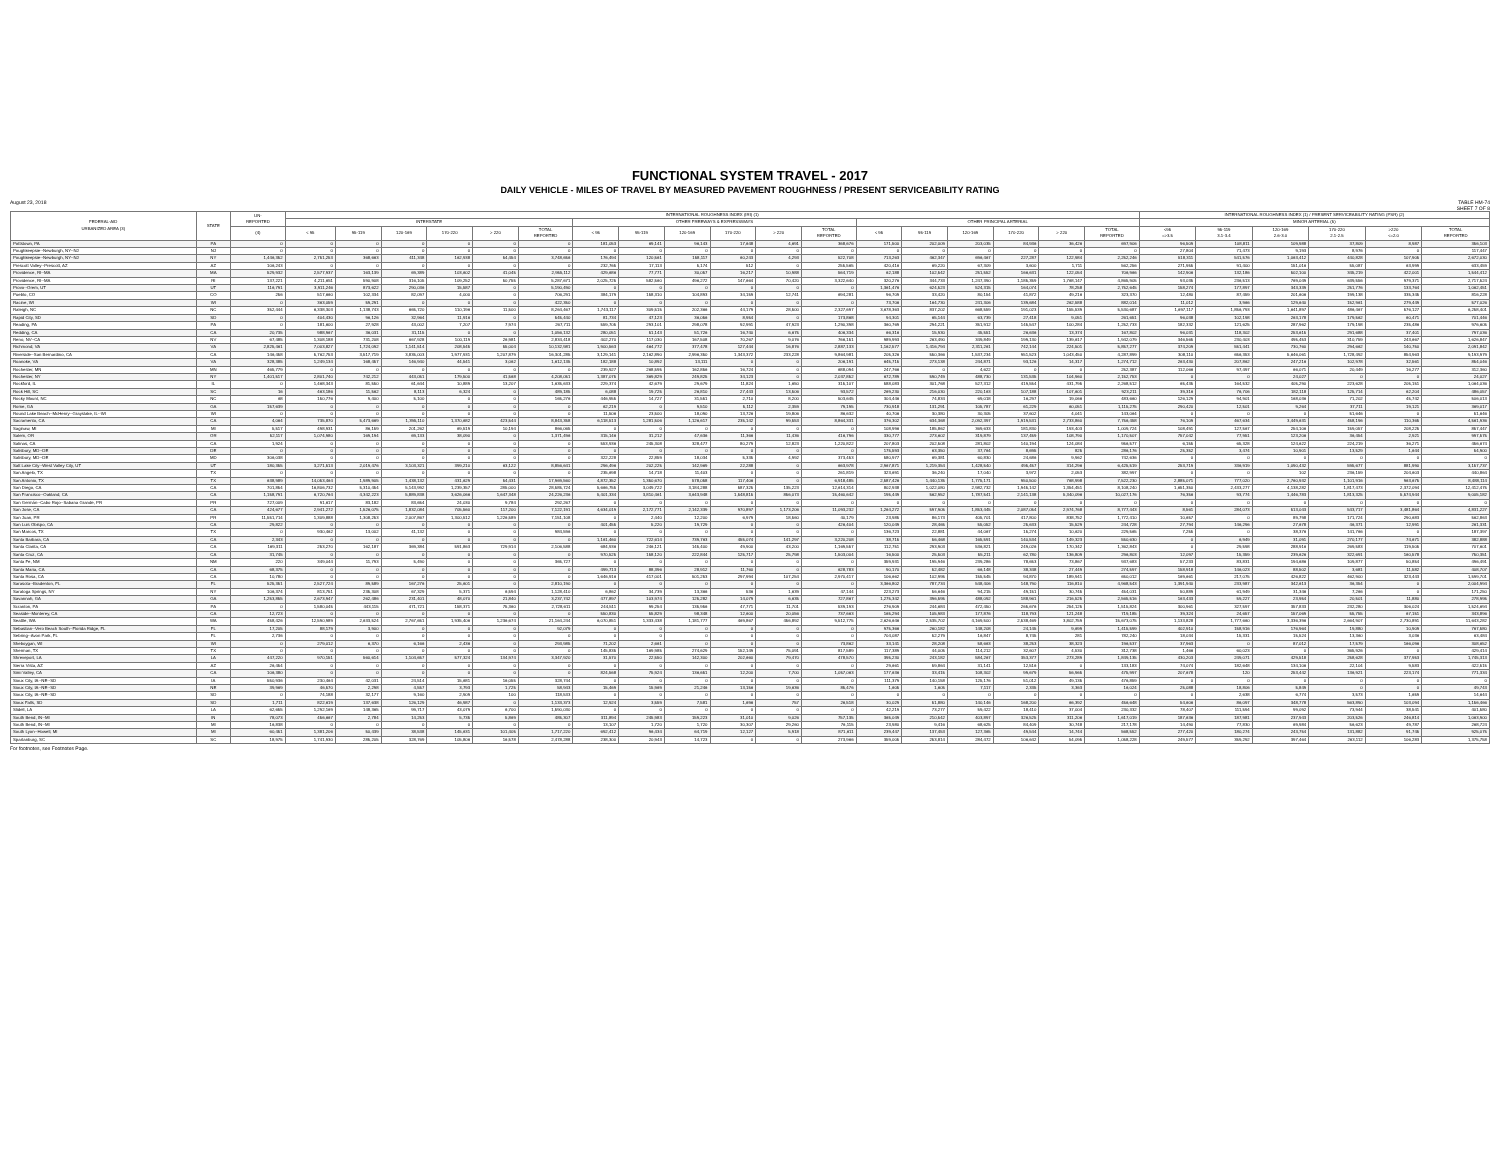FUNCTIONAL SYSTEM TRAVEL - 2017
DAILY VEHICLE - MILES OF TRAVEL BY MEASURED PAVEMENT ROUGHNESS / PRESENT SERVICEABILITY RATING
August 23, 2018 TABLE HM-74
SHEET 7 OF 8
| FEDERAL-AID URBANIZED AREA (3) | STATE | UN- REPORTED | INTERNATIONAL ROUGHNESS INDEX (IRI) (1) | | | | | | | | | | | | | | | | | | INTERNATIONAL ROUGHNESS INDEX (1) / PRESENT SERVICEABILITY RATING (PSR) (2) | | | | | |
| --- | --- | --- | --- | --- | --- | --- | --- | --- | --- | --- | --- | --- | --- | --- | --- | --- | --- | --- | --- | --- | --- | --- | --- | --- | --- | --- |
| | | | INTERSTATE | | | | | | OTHER FREEWAYS & EXPRESSWAYS | | | | | | OTHER PRINCIPAL ARTERIAL | | | | | | MINOR ARTERIAL (5) | | | | | |
| | | (4) | < 95 | 95-119 | 120-169 | 170-220 | > 220 | TOTAL REPORTED | < 95 | 95-119 | 120-169 | 170-220 | > 220 | TOTAL REPORTED | < 95 | 95-119 | 120-169 | 170-220 | > 220 | TOTAL REPORTED | <95 =>3.5 | 95-119 3.1-3.4 | 120-169 2.6-3.0 | 170-220 2.1-2.5 | >220 <=2.0 | TOTAL REPORTED |
| Pottstown, PA | PA | 0 | 0 | 0 | 0 | 0 | 0 | 0 | 181,053 | 69,141 | 96,143 | 17,648 | 4,691 | 368,676 | 171,500 | 202,009 | 203,035 | 84,936 | 36,426 | 697,906 | 96,509 | 108,811 | 109,988 | 37,809 | 8,987 | 356,103 |
| Poughkeepsie--Newburgh, NY--NJ | NJ | 0 | 0 | 0 | 0 | 0 | 0 | 0 | 0 | 0 | 0 | 0 | 0 | 0 | 0 | 0 | 0 | 0 | 0 | 0 | 27,804 | 71,473 | 9,193 | 8,976 | 0 | 117,447 |
| Poughkeepsie--Newburgh, NY--NJ | NY | 1,446,352 | 2,751,253 | 368,663 | 411,348 | 162,938 | 54,454 | 3,748,656 | 176,494 | 120,561 | 158,117 | 60,243 | 4,293 | 522,708 | 713,263 | 462,347 | 696,467 | 227,287 | 122,984 | 2,252,246 | 518,311 | 541,576 | 1,063,412 | 440,828 | 107,905 | 2,672,030 |
| Prescott Valley--Prescott, AZ | AZ | 106,243 | 0 | 0 | 0 | 0 | 0 | 0 | 232,765 | 17,113 | 5,174 | 512 | 0 | 255,565 | 420,416 | 69,220 | 67,309 | 3,600 | 1,711 | 562,256 | 271,955 | 91,400 | 151,016 | 55,087 | 63,999 | 633,459 |
| Providence, RI--MA | MA | 529,932 | 2,577,937 | 163,139 | 69,389 | 103,602 | 41,045 | 2,955,112 | 429,686 | 77,771 | 30,057 | 16,217 | 10,988 | 564,719 | 62,188 | 102,542 | 251,552 | 166,631 | 122,054 | 706,966 | 142,906 | 132,186 | 502,100 | 345,219 | 422,001 | 1,544,412 |
| Providence, RI--MA | RI | 137,221 | 4,211,651 | 590,908 | 316,105 | 109,252 | 50,755 | 5,287,671 | 2,025,725 | 582,560 | 496,272 | 147,664 | 70,420 | 3,322,640 | 320,276 | 344,733 | 1,247,390 | 1,185,359 | 1,768,147 | 4,865,905 | 93,035 | 236,513 | 769,049 | 639,556 | 979,371 | 2,717,524 |
| Provo--Orem, UT | UT | 116,791 | 3,911,246 | 873,622 | 290,036 | 15,587 | 0 | 5,190,490 | 0 | 0 | 0 | 0 | 0 | 0 | 1,361,476 | 624,523 | 524,315 | 164,074 | 78,258 | 2,752,645 | 158,274 | 177,897 | 343,339 | 251,776 | 133,764 | 1,062,451 |
| Pueblo, CO | CO | 256 | 517,660 | 102,334 | 82,097 | 4,000 | 0 | 706,291 | 384,179 | 158,310 | 104,893 | 34,159 | 12,741 | 694,281 | 96,709 | 33,420 | 80,154 | 41,872 | 49,216 | 323,370 | 12,480 | 87,459 | 201,606 | 199,138 | 335,345 | 816,228 |
| Racine, WI | WI | 0 | 363,059 | 59,291 | 0 | 0 | 0 | 422,350 | 0 | 0 | 0 | 0 | 0 | 0 | 73,706 | 164,730 | 241,306 | 139,684 | 262,588 | 882,014 | 11,012 | 3,966 | 129,640 | 152,961 | 279,449 | 577,026 |
| Raleigh, NC | NC | 352,444 | 6,338,303 | 1,138,743 | 665,720 | 110,196 | 11,500 | 8,264,467 | 1,743,117 | 309,515 | 202,366 | 44,179 | 28,500 | 2,327,697 | 3,678,363 | 837,202 | 668,559 | 191,023 | 155,539 | 5,530,687 | 1,697,117 | 1,856,793 | 1,641,897 | 486,467 | 576,127 | 6,258,401 |
| Rapid City, SD | SD | 0 | 404,430 | 96,126 | 32,964 | 11,916 | 0 | 545,440 | 81,734 | 47,123 | 36,056 | 8,954 | 0 | 173,868 | 94,301 | 65,144 | 63,739 | 27,418 | 9,051 | 261,651 | 96,038 | 102,198 | 263,178 | 179,562 | 60,471 | 701,446 |
| Reading, PA | PA | 0 | 181,600 | 27,928 | 43,002 | 7,207 | 7,974 | 267,711 | 559,705 | 293,101 | 298,078 | 92,991 | 47,923 | 1,290,398 | 360,769 | 294,221 | 351,912 | 145,547 | 100,284 | 1,252,733 | 182,332 | 121,625 | 287,962 | 179,198 | 235,486 | 976,605 |
| Redding, CA | CA | 20,735 | 988,967 | 36,031 | 31,115 | 0 | 0 | 1,056,132 | 280,051 | 51,143 | 51,726 | 16,740 | 6,675 | 406,334 | 66,316 | 15,930 | 45,551 | 26,636 | 13,374 | 167,802 | 96,031 | 118,302 | 253,615 | 291,688 | 37,401 | 797,036 |
| Reno, NV--CA | NV | 67,485 | 1,308,188 | 731,208 | 667,928 | 100,119 | 26,981 | 2,834,418 | 402,270 | 117,030 | 167,508 | 70,267 | 9,076 | 766,151 | 989,993 | 263,490 | 349,849 | 199,130 | 139,617 | 1,942,079 | 346,565 | 230,403 | 495,453 | 310,759 | 243,667 | 1,626,847 |
| Richmond, VA | VA | 2,825,461 | 7,003,827 | 1,724,092 | 1,141,514 | 208,545 | 55,004 | 10,132,981 | 1,900,563 | 464,772 | 377,478 | 127,444 | 16,876 | 2,887,133 | 1,162,577 | 1,416,794 | 2,311,261 | 742,144 | 224,501 | 5,857,277 | 374,209 | 551,441 | 730,760 | 294,662 | 140,750 | 2,091,842 |
| Riverside--San Bernardino, CA | CA | 146,458 | 5,762,753 | 3,517,719 | 3,835,003 | 1,977,931 | 1,207,879 | 16,301,285 | 3,129,141 | 2,162,890 | 2,996,350 | 1,343,372 | 233,228 | 9,864,981 | 205,326 | 550,366 | 1,537,234 | 951,523 | 1,043,450 | 4,287,899 | 308,110 | 656,353 | 5,646,061 | 1,728,492 | 854,963 | 9,193,979 |
| Roanoke, VA | VA | 328,385 | 1,249,134 | 168,457 | 146,940 | 44,541 | 3,062 | 1,612,135 | 182,188 | 10,892 | 13,111 | 0 | 0 | 206,191 | 645,715 | 273,138 | 244,871 | 93,126 | 14,317 | 1,274,712 | 263,430 | 207,862 | 247,216 | 102,978 | 32,561 | 854,046 |
| Rochester, MN | MN | 465,779 | 0 | 0 | 0 | 0 | 0 | 0 | 239,927 | 268,595 | 162,856 | 16,724 | 0 | 688,094 | 247,766 | 0 | 4,622 | 0 | 0 | 252,387 | 112,066 | 97,497 | 66,071 | 20,449 | 16,277 | 312,360 |
| Rochester, NY | NY | 1,401,517 | 2,801,740 | 742,212 | 443,051 | 179,500 | 41,568 | 4,208,051 | 1,387,075 | 369,829 | 249,825 | 34,123 | 0 | 2,037,852 | 672,789 | 590,749 | 488,730 | 131,535 | 104,960 | 2,152,753 | 0 | 0 | 24,027 | 0 | 0 | 24,027 |
| Rockford, IL | IL | 0 | 1,468,343 | 81,550 | 61,644 | 10,889 | 13,207 | 1,635,633 | 229,374 | 42,679 | 29,679 | 11,824 | 1,650 | 315,107 | 588,083 | 301,768 | 527,312 | 419,554 | 431,795 | 2,268,512 | 65,435 | 164,532 | 405,290 | 223,628 | 205,151 | 1,064,036 |
| Rock Hill, SC | SC | 16 | 463,186 | 11,562 | 8,113 | 6,324 | 0 | 489,185 | 6,088 | 19,725 | 26,810 | 27,443 | 13,506 | 93,572 | 269,230 | 216,030 | 220,163 | 107,188 | 107,601 | 923,211 | 39,316 | 76,706 | 182,118 | 125,714 | 62,204 | 486,057 |
| Rocky Mount, NC | NC | 68 | 150,776 | 9,400 | 5,100 | 0 | 0 | 165,276 | 446,955 | 14,727 | 31,551 | 2,710 | 8,200 | 503,645 | 304,446 | 74,834 | 69,018 | 16,297 | 19,066 | 483,660 | 126,129 | 94,901 | 168,036 | 71,202 | 45,742 | 506,013 |
| Rome, GA | GA | 157,639 | 0 | 0 | 0 | 0 | 0 | 0 | 62,219 | 0 | 9,510 | 5,112 | 2,359 | 79,195 | 730,918 | 131,291 | 105,787 | 61,229 | 60,051 | 1,115,275 | 290,420 | 12,501 | 9,264 | 37,711 | 19,121 | 369,017 |
| Round Lake Beach--McHenry--Grayslake, IL--WI | WI | 0 | 0 | 0 | 0 | 0 | 0 | 0 | 11,506 | 23,500 | 18,090 | 13,726 | 19,806 | 86,632 | 40,706 | 30,380 | 30,305 | 37,602 | 4,041 | 143,064 | 0 | 0 | 0 | 51,646 | 0 | 51,646 |
| Sacramento, CA | CA | 4,064 | 735,870 | 5,473,669 | 1,395,110 | 1,370,682 | 423,544 | 8,843,358 | 6,118,513 | 1,281,506 | 1,126,617 | 235,142 | 99,553 | 8,864,331 | 376,302 | 634,368 | 2,092,397 | 1,919,531 | 2,733,860 | 7,756,458 | 76,109 | 467,634 | 3,449,631 | 458,196 | 110,365 | 4,561,936 |
| Saginaw, MI | MI | 5,517 | 498,931 | 86,159 | 201,262 | 69,519 | 10,194 | 866,065 | 0 | 0 | 0 | 0 | 0 | 0 | 108,996 | 185,862 | 369,633 | 181,830 | 193,403 | 1,009,724 | 108,491 | 127,567 | 254,106 | 159,057 | 208,225 | 857,447 |
| Salem, OR | OR | 52,117 | 1,074,980 | 169,194 | 69,133 | 38,090 | 0 | 1,371,496 | 315,146 | 31,212 | 47,636 | 11,366 | 11,436 | 416,796 | 330,777 | 273,602 | 319,879 | 137,459 | 108,790 | 1,170,507 | 757,042 | 77,951 | 123,206 | 36,454 | 2,921 | 997,575 |
| Salinas, CA | CA | 1,924 | 0 | 0 | 0 | 0 | 0 | 0 | 553,936 | 245,308 | 328,477 | 80,279 | 12,823 | 1,220,822 | 207,803 | 202,508 | 281,802 | 140,194 | 124,084 | 956,577 | 6,155 | 65,328 | 124,622 | 224,219 | 36,271 | 456,674 |
| Salisbury, MD--DE | DE | 0 | 0 | 0 | 0 | 0 | 0 | 0 | 0 | 0 | 0 | 0 | 0 | 0 | 175,593 | 63,350 | 37,764 | 8,695 | 825 | 286,176 | 25,352 | 3,474 | 10,901 | 13,529 | 1,644 | 54,900 |
| Salisbury, MD--DE | MD | 306,038 | 0 | 0 | 0 | 0 | 0 | 0 | 322,228 | 22,859 | 18,034 | 5,335 | 4,992 | 373,453 | 580,977 | 69,381 | 60,830 | 24,686 | 9,962 | 742,636 | 0 | 0 | 0 | 0 | 0 | 0 |
| Salt Lake City--West Valley City, UT | UT | 180,355 | 3,271,513 | 2,019,476 | 3,103,321 | 399,210 | 63,122 | 8,856,641 | 296,496 | 202,225 | 142,969 | 22,288 | 0 | 663,978 | 2,967,871 | 1,219,354 | 1,428,540 | 495,457 | 314,296 | 6,425,519 | 253,719 | 336,919 | 1,090,432 | 595,677 | 881,990 | 3,157,737 |
| San Angelo, TX | TX | 0 | 0 | 0 | 0 | 0 | 0 | 0 | 235,698 | 14,718 | 11,403 | 0 | 0 | 261,819 | 323,691 | 36,240 | 17,040 | 3,972 | 2,053 | 382,997 | 0 | 0 | 102 | 236,159 | 204,603 | 440,864 |
| San Antonio, TX | TX | 638,989 | 14,053,464 | 1,989,905 | 1,438,132 | 431,629 | 54,431 | 17,969,560 | 4,872,352 | 1,350,670 | 578,058 | 117,406 | 0 | 6,918,485 | 2,587,426 | 1,440,135 | 1,775,171 | 950,500 | 768,998 | 7,522,230 | 2,885,071 | 777,020 | 2,760,932 | 1,101,916 | 963,675 | 8,488,114 |
| San Diego, CA | CA | 701,854 | 16,806,732 | 5,310,454 | 5,143,992 | 1,239,357 | 285,000 | 28,585,724 | 5,666,755 | 3,049,722 | 3,184,288 | 587,325 | 135,223 | 12,614,314 | 802,938 | 1,022,080 | 2,982,732 | 1,945,142 | 1,354,451 | 8,108,240 | 1,651,350 | 2,433,277 | 4,138,282 | 1,817,473 | 2,372,094 | 12,412,475 |
| San Francisco--Oakland, CA | CA | 1,158,791 | 6,720,764 | 4,342,223 | 5,889,838 | 3,626,066 | 1,647,348 | 24,226,236 | 5,401,334 | 3,810,461 | 3,643,948 | 1,548,815 | 856,073 | 15,460,642 | 195,449 | 562,952 | 1,787,541 | 2,141,138 | 5,340,096 | 10,027,176 | 76,356 | 93,774 | 1,446,783 | 1,813,325 | 5,574,944 | 9,005,182 |
| San Germán--Cabo Rojo--Sabana Grande, PR | PR | 727,009 | 91,617 | 83,182 | 83,654 | 24,030 | 9,784 | 292,267 | 0 | 0 | 0 | 0 | 0 | 0 | 0 | 0 | 0 | 0 | 0 | 0 | 0 | 0 | 0 | 0 | 0 | 0 |
| San Jose, CA | CA | 424,677 | 2,941,272 | 1,526,075 | 1,832,084 | 705,560 | 117,200 | 7,122,191 | 4,634,019 | 2,172,771 | 2,142,339 | 970,897 | 1,173,206 | 11,093,232 | 1,264,272 | 597,905 | 1,853,445 | 2,087,054 | 2,974,768 | 8,777,443 | 8,561 | 284,073 | 513,043 | 543,717 | 3,481,864 | 4,831,227 |
| San Juan, PR | PR | 11,551,714 | 1,309,888 | 1,308,253 | 2,007,867 | 1,300,512 | 1,226,589 | 7,151,108 | 0 | 2,440 | 12,200 | 6,979 | 18,560 | 40,179 | 23,985 | 86,173 | 405,701 | 417,800 | 838,752 | 1,772,410 | 10,657 | 0 | 89,798 | 171,724 | 290,683 | 562,863 |
| San Luis Obispo, CA | CA | 29,822 | 0 | 0 | 0 | 0 | 0 | 0 | 401,455 | 5,220 | 19,729 | 0 | 0 | 426,404 | 120,049 | 28,465 | 55,052 | 25,633 | 15,529 | 244,728 | 27,794 | 146,296 | 27,678 | 46,371 | 12,991 | 261,331 |
| San Marcos, TX | TX | 0 | 930,462 | 13,002 | 41,132 | 0 | 0 | 984,596 | 0 | 0 | 0 | 0 | 0 | 0 | 136,723 | 22,881 | 44,067 | 15,274 | 10,620 | 229,565 | 7,255 | 0 | 38,376 | 141,766 | 0 | 187,397 |
| Santa Barbara, CA | CA | 2,343 | 0 | 0 | 0 | 0 | 0 | 0 | 1,161,460 | 722,614 | 739,763 | 455,074 | 141,297 | 3,220,208 | 38,715 | 56,468 | 165,591 | 140,534 | 149,323 | 550,630 | 0 | 6,949 | 31,091 | 270,177 | 74,671 | 382,888 |
| Santa Clarita, CA | CA | 169,311 | 253,270 | 162,187 | 369,384 | 591,863 | 729,914 | 2,106,588 | 684,936 | 246,121 | 145,400 | 49,900 | 43,200 | 1,169,557 | 112,751 | 293,903 | 536,821 | 249,026 | 170,342 | 1,362,843 | 0 | 29,598 | 288,916 | 269,583 | 119,505 | 707,601 |
| Santa Cruz, CA | CA | 31,745 | 0 | 0 | 0 | 0 | 0 | 0 | 970,525 | 158,120 | 222,844 | 125,717 | 25,798 | 1,503,004 | 16,500 | 25,503 | 55,211 | 62,780 | 136,809 | 296,803 | 12,097 | 15,359 | 239,626 | 322,691 | 160,578 | 750,351 |
| Santa Fe, NM | NM | 220 | 349,044 | 11,793 | 5,490 | 0 | 0 | 365,727 | 0 | 0 | 0 | 0 | 0 | 0 | 359,931 | 195,946 | 239,286 | 78,653 | 73,867 | 937,683 | 57,233 | 83,831 | 194,686 | 109,877 | 50,854 | 496,491 |
| Santa Maria, CA | CA | 68,375 | 0 | 0 | 0 | 0 | 0 | 0 | 499,713 | 88,396 | 28,912 | 11,760 | 0 | 628,783 | 90,170 | 52,482 | 66,148 | 38,348 | 27,449 | 274,597 | 158,918 | 146,023 | 88,502 | 3,681 | 11,582 | 408,707 |
| Santa Rosa, CA | CA | 10,780 | 0 | 0 | 0 | 0 | 0 | 0 | 1,646,916 | 417,001 | 501,253 | 297,994 | 107,254 | 2,970,417 | 106,662 | 102,995 | 155,545 | 94,870 | 189,941 | 650,012 | 169,661 | 217,075 | 426,822 | 462,900 | 323,443 | 1,599,701 |
| Sarasota--Bradenton, FL | FL | 525,351 | 2,527,724 | 89,589 | 167,276 | 25,601 | 0 | 2,810,190 | 0 | 0 | 0 | 0 | 0 | 0 | 3,366,802 | 787,734 | 548,406 | 148,790 | 116,810 | 4,968,543 | 1,391,940 | 233,987 | 342,613 | 36,354 | 0 | 2,004,994 |
| Saratoga Springs, NY | NY | 106,374 | 813,751 | 235,308 | 67,329 | 5,371 | 6,594 | 1,128,410 | 6,862 | 34,739 | 13,366 | 536 | 1,639 | 47,144 | 223,273 | 56,646 | 94,215 | 49,151 | 30,745 | 454,031 | 50,889 | 61,949 | 31,346 | 7,266 | 0 | 171,250 |
| Savannah, GA | GA | 1,253,855 | 2,673,947 | 262,486 | 231,401 | 48,070 | 21,840 | 3,237,742 | 477,897 | 103,974 | 125,282 | 14,079 | 6,635 | 727,867 | 1,275,342 | 396,595 | 488,092 | 188,961 | 216,525 | 2,565,516 | 163,433 | 59,227 | 23,954 | 20,501 | 11,880 | 278,995 |
| Scranton, PA | PA | 0 | 1,580,045 | 443,115 | 471,721 | 158,371 | 75,360 | 2,728,611 | 244,511 | 99,254 | 135,956 | 47,771 | 11,701 | 539,193 | 276,909 | 244,684 | 472,450 | 265,676 | 254,125 | 1,515,824 | 300,961 | 327,597 | 357,833 | 232,280 | 306,024 | 1,524,694 |
| Seaside--Monterey, CA | CA | 12,723 | 0 | 0 | 0 | 0 | 0 | 0 | 550,830 | 55,829 | 98,348 | 12,600 | 20,056 | 737,663 | 165,294 | 105,983 | 177,876 | 118,793 | 121,248 | 719,185 | 39,324 | 24,657 | 157,069 | 55,755 | 67,151 | 343,896 |
| Seattle, WA | WA | 458,426 | 12,590,989 | 2,633,524 | 2,767,651 | 1,935,406 | 1,236,674 | 21,164,244 | 6,070,851 | 1,333,438 | 1,181,777 | 469,867 | 456,892 | 9,512,775 | 2,626,646 | 2,535,702 | 4,169,500 | 2,538,469 | 3,802,759 | 15,673,075 | 1,133,828 | 1,777,660 | 3,336,396 | 2,664,907 | 2,730,891 | 11,643,282 |
| Sebastian--Vero Beach South--Florida Ridge, FL | FL | 17,205 | 88,179 | 3,900 | 0 | 0 | 0 | 92,079 | 0 | 0 | 0 | 0 | 0 | 0 | 975,366 | 260,182 | 148,208 | 24,145 | 9,699 | 1,415,599 | 402,910 | 158,916 | 176,964 | 19,880 | 10,909 | 767,580 |
| Sebring--Avon Park, FL | FL | 2,736 | 0 | 0 | 0 | 0 | 0 | 0 | 0 | 0 | 0 | 0 | 0 | 0 | 704,087 | 52,279 | 16,847 | 8,745 | 281 | 782,240 | 18,034 | 15,331 | 15,524 | 13,360 | 3,036 | 63,484 |
| Sheboygan, WI | WI | 0 | 279,012 | 6,370 | 6,166 | 2,436 | 0 | 293,985 | 71,202 | 2,661 | 0 | 0 | 0 | 73,862 | 33,141 | 28,208 | 58,663 | 38,253 | 38,323 | 196,537 | 37,963 | 0 | 87,012 | 17,579 | 166,096 | 308,652 |
| Sherman, TX | TX | 0 | 0 | 0 | 0 | 0 | 0 | 0 | 145,835 | 169,985 | 274,629 | 152,149 | 75,091 | 817,589 | 117,389 | 44,005 | 114,212 | 32,607 | 4,530 | 312,738 | 1,466 | 60,023 | 0 | 365,926 | 0 | 429,414 |
| Shreveport, LA | LA | 447,220 | 970,151 | 560,614 | 1,104,657 | 577,324 | 134,974 | 3,347,920 | 31,570 | 22,550 | 142,300 | 202,660 | 79,470 | 478,570 | 395,230 | 243,182 | 584,267 | 353,377 | 273,289 | 1,849,135 | 430,203 | 249,071 | 429,518 | 258,628 | 377,953 | 1,745,313 |
| Sierra Vista, AZ | AZ | 26,454 | 0 | 0 | 0 | 0 | 0 | 0 | 0 | 0 | 0 | 0 | 0 | 0 | 29,661 | 59,864 | 31,141 | 12,516 | 0 | 133,183 | 74,074 | 182,648 | 134,106 | 22,104 | 9,583 | 422,515 |
| Simi Valley, CA | CA | 106,380 | 0 | 0 | 0 | 0 | 0 | 0 | 824,568 | 75,924 | 136,651 | 12,200 | 7,700 | 1,057,063 | 177,636 | 33,415 | 108,302 | 99,679 | 56,965 | 475,997 | 207,678 | 120 | 253,442 | 136,921 | 223,174 | 771,334 |
| Sioux City, IA--NE--SD | IA | 550,936 | 230,464 | 42,031 | 24,514 | 15,681 | 16,055 | 328,744 | 0 | 0 | 0 | 0 | 0 | 0 | 111,379 | 140,158 | 125,176 | 51,012 | 49,135 | 476,859 | 0 | 0 | 0 | 0 | 0 | 0 |
| Sioux City, IA--NE--SD | NE | 39,969 | 46,570 | 2,298 | 4,557 | 3,793 | 1,725 | 58,943 | 15,469 | 15,969 | 21,246 | 13,156 | 19,636 | 85,476 | 1,605 | 1,605 | 7,117 | 2,335 | 3,363 | 16,024 | 25,088 | 18,806 | 5,849 | 0 | 0 | 49,743 |
| Sioux City, IA--NE--SD | SD | 0 | 74,188 | 32,177 | 9,160 | 2,909 | 100 | 118,533 | 0 | 0 | 0 | 0 | 0 | 0 | 0 | 0 | 0 | 0 | 0 | 0 | 0 | 2,638 | 6,774 | 3,573 | 1,659 | 14,644 |
| Sioux Falls, SD | SD | 1,711 | 822,619 | 137,638 | 126,129 | 46,987 | 0 | 1,133,373 | 12,924 | 3,559 | 7,581 | 1,696 | 757 | 26,518 | 30,029 | 51,880 | 140,146 | 168,200 | 66,392 | 456,648 | 54,606 | 86,097 | 348,778 | 563,890 | 103,094 | 1,156,466 |
| Slidell, LA | LA | 62,655 | 1,292,169 | 148,365 | 99,717 | 43,079 | 6,700 | 1,590,030 | 0 | 0 | 0 | 0 | 0 | 0 | 42,219 | 73,277 | 59,422 | 18,410 | 37,004 | 230,332 | 78,407 | 111,594 | 99,092 | 73,944 | 38,541 | 401,580 |
| South Bend, IN--MI | IN | 78,073 | 456,667 | 2,784 | 14,253 | 5,735 | 5,869 | 485,307 | 311,894 | 245,983 | 159,223 | 31,010 | 9,026 | 757,135 | 365,049 | 210,542 | 403,897 | 326,525 | 311,206 | 1,617,019 | 187,636 | 187,981 | 237,943 | 203,526 | 246,814 | 1,063,900 |
| South Bend, IN--MI | MI | 16,838 | 0 | 0 | 0 | 0 | 0 | 0 | 13,107 | 1,720 | 1,720 | 30,307 | 29,260 | 76,115 | 23,980 | 9,416 | 68,625 | 84,409 | 30,748 | 217,178 | 14,490 | 77,830 | 69,984 | 56,623 | 49,787 | 268,724 |
| South Lyon--Howell, MI | MI | 60,451 | 1,381,206 | 50,439 | 38,538 | 145,631 | 101,405 | 1,717,220 | 692,412 | 96,434 | 64,719 | 12,127 | 5,918 | 871,611 | 239,447 | 137,453 | 127,365 | 49,544 | 14,744 | 568,552 | 277,420 | 180,274 | 243,754 | 131,882 | 91,745 | 925,075 |
| Spartanburg, SC | SC | 18,975 | 1,741,930 | 285,205 | 328,769 | 105,806 | 16,578 | 2,478,288 | 238,300 | 20,943 | 14,723 | 0 | 0 | 273,966 | 359,005 | 253,814 | 284,472 | 106,642 | 54,095 | 1,058,228 | 249,577 | 359,292 | 397,464 | 263,112 | 106,283 | 1,375,758 |
For footnotes, see Footnotes Page.